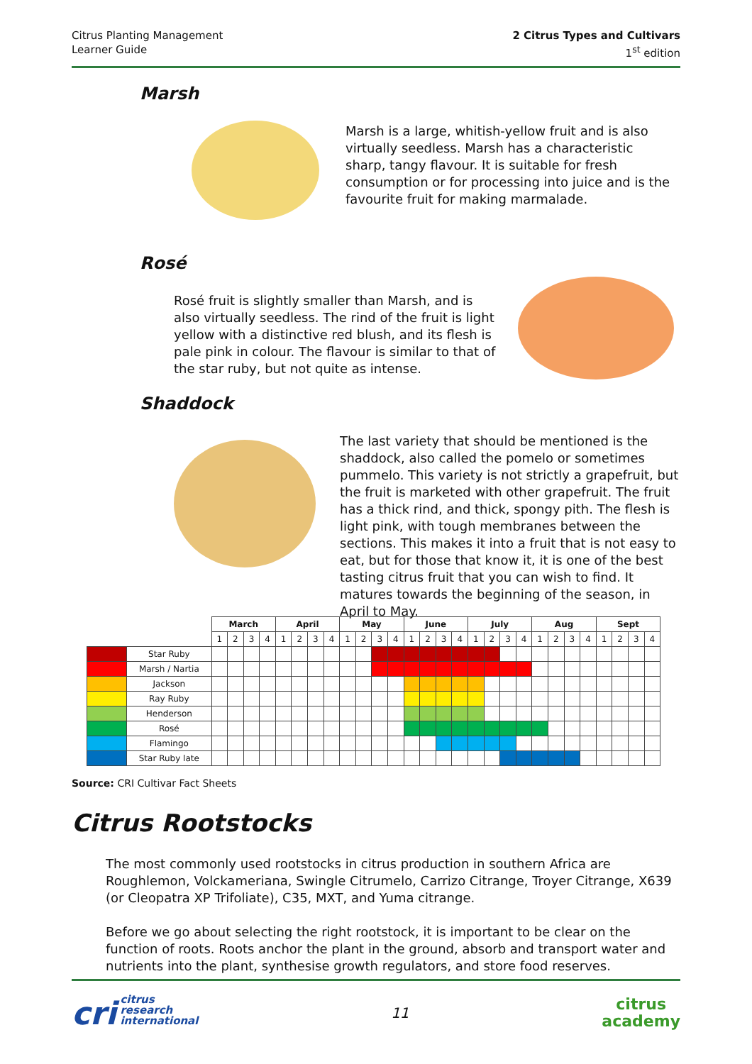Citrus Planting Management
Learner Guide
2 Citrus Types and Cultivars
1<sup>st</sup> edition
Marsh
Marsh is a large, whitish-yellow fruit and is also virtually seedless. Marsh has a characteristic sharp, tangy flavour. It is suitable for fresh consumption or for processing into juice and is the favourite fruit for making marmalade.
Rosé
Rosé fruit is slightly smaller than Marsh, and is also virtually seedless. The rind of the fruit is light yellow with a distinctive red blush, and its flesh is pale pink in colour. The flavour is similar to that of the star ruby, but not quite as intense.
Shaddock
The last variety that should be mentioned is the shaddock, also called the pomelo or sometimes pummelo. This variety is not strictly a grapefruit, but the fruit is marketed with other grapefruit. The fruit has a thick rind, and thick, spongy pith. The flesh is light pink, with tough membranes between the sections. This makes it into a fruit that is not easy to eat, but for those that know it, it is one of the best tasting citrus fruit that you can wish to find. It matures towards the beginning of the season, in April to May.
| | | March | | | | April | | | | May | | | | June | | | | July | | | | Aug | | | | Sept | | | |
| | | 1 | 2 | 3 | 4 | 1 | 2 | 3 | 4 | 1 | 2 | 3 | 4 | 1 | 2 | 3 | 4 | 1 | 2 | 3 | 4 | 1 | 2 | 3 | 4 | 1 | 2 | 3 | 4 |
| | Star Ruby | | | | | | | | | | | | | | | | | | | | | | | | | | | | |
| | Marsh / Nartia | | | | | | | | | | | | | | | | | | | | | | | | | | | | |
| | Jackson | | | | | | | | | | | | | | | | | | | | | | | | | | | | |
| | Ray Ruby | | | | | | | | | | | | | | | | | | | | | | | | | | | | |
| | Henderson | | | | | | | | | | | | | | | | | | | | | | | | | | | | |
| | Rosé | | | | | | | | | | | | | | | | | | | | | | | | | | | | |
| | Flamingo | | | | | | | | | | | | | | | | | | | | | | | | | | | | |
| | Star Ruby late | | | | | | | | | | | | | | | | | | | | | | | | | | | | |
Source: CRI Cultivar Fact Sheets
Citrus Rootstocks
The most commonly used rootstocks in citrus production in southern Africa are Roughlemon, Volckameriana, Swingle Citrumelo, Carrizo Citrange, Troyer Citrange, X639 (or Cleopatra XP Trifoliate), C35, MXT, and Yuma citrange.
Before we go about selecting the right rootstock, it is important to be clear on the function of roots. Roots anchor the plant in the ground, absorb and transport water and nutrients into the plant, synthesise growth regulators, and store food reserves.
cri citrus
research
international
11
citrus
academy